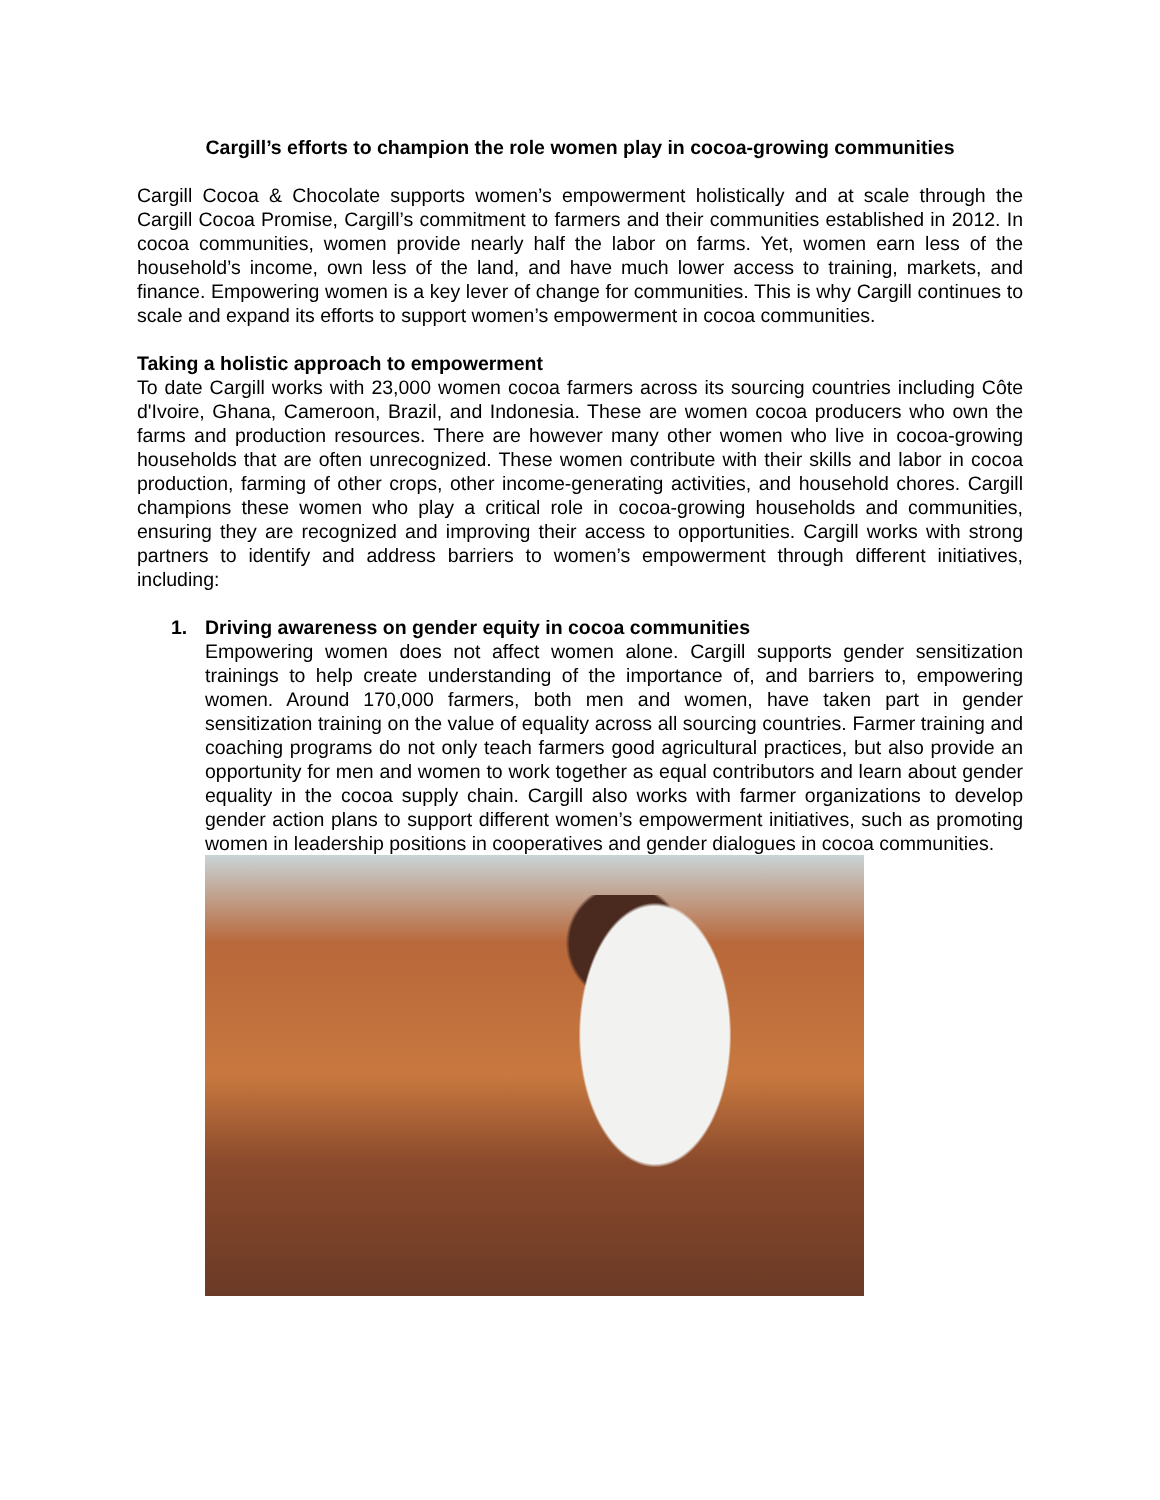Cargill’s efforts to champion the role women play in cocoa-growing communities
Cargill Cocoa & Chocolate supports women’s empowerment holistically and at scale through the Cargill Cocoa Promise, Cargill’s commitment to farmers and their communities established in 2012. In cocoa communities, women provide nearly half the labor on farms. Yet, women earn less of the household’s income, own less of the land, and have much lower access to training, markets, and finance. Empowering women is a key lever of change for communities. This is why Cargill continues to scale and expand its efforts to support women’s empowerment in cocoa communities.
Taking a holistic approach to empowerment
To date Cargill works with 23,000 women cocoa farmers across its sourcing countries including Côte d'Ivoire, Ghana, Cameroon, Brazil, and Indonesia. These are women cocoa producers who own the farms and production resources. There are however many other women who live in cocoa-growing households that are often unrecognized. These women contribute with their skills and labor in cocoa production, farming of other crops, other income-generating activities, and household chores. Cargill champions these women who play a critical role in cocoa-growing households and communities, ensuring they are recognized and improving their access to opportunities. Cargill works with strong partners to identify and address barriers to women’s empowerment through different initiatives, including:
1. Driving awareness on gender equity in cocoa communities
Empowering women does not affect women alone. Cargill supports gender sensitization trainings to help create understanding of the importance of, and barriers to, empowering women. Around 170,000 farmers, both men and women, have taken part in gender sensitization training on the value of equality across all sourcing countries. Farmer training and coaching programs do not only teach farmers good agricultural practices, but also provide an opportunity for men and women to work together as equal contributors and learn about gender equality in the cocoa supply chain. Cargill also works with farmer organizations to develop gender action plans to support different women’s empowerment initiatives, such as promoting women in leadership positions in cooperatives and gender dialogues in cocoa communities.